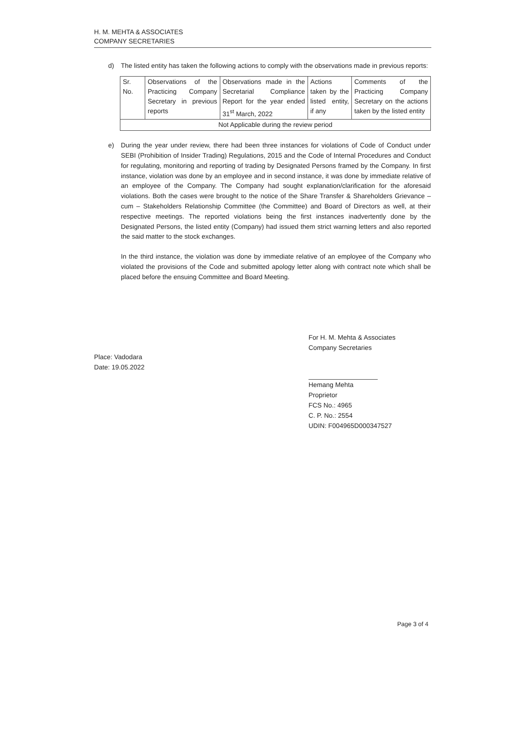H. M. MEHTA & ASSOCIATES
COMPANY SECRETARIES
d) The listed entity has taken the following actions to comply with the observations made in previous reports:
| Sr. No. | Observations of the Practicing Company Secretary in previous reports | Observations made in the Secretarial Compliance Report for the year ended 31<sup>st</sup> March, 2022 | Actions taken by the listed entity, if any | Comments of the Practicing Company Secretary on the actions taken by the listed entity |
| Not Applicable during the review period | | | | |
e) During the year under review, there had been three instances for violations of Code of Conduct under SEBI (Prohibition of Insider Trading) Regulations, 2015 and the Code of Internal Procedures and Conduct for regulating, monitoring and reporting of trading by Designated Persons framed by the Company. In first instance, violation was done by an employee and in second instance, it was done by immediate relative of an employee of the Company. The Company had sought explanation/clarification for the aforesaid violations. Both the cases were brought to the notice of the Share Transfer & Shareholders Grievance – cum – Stakeholders Relationship Committee (the Committee) and Board of Directors as well, at their respective meetings. The reported violations being the first instances inadvertently done by the Designated Persons, the listed entity (Company) had issued them strict warning letters and also reported the said matter to the stock exchanges.
In the third instance, the violation was done by immediate relative of an employee of the Company who violated the provisions of the Code and submitted apology letter along with contract note which shall be placed before the ensuing Committee and Board Meeting.
Place: Vadodara
Date: 19.05.2022
For H. M. Mehta & Associates
Company Secretaries
Hemang Mehta
Proprietor
FCS No.: 4965
C. P. No.: 2554
UDIN: F004965D000347527
Page 3 of 4